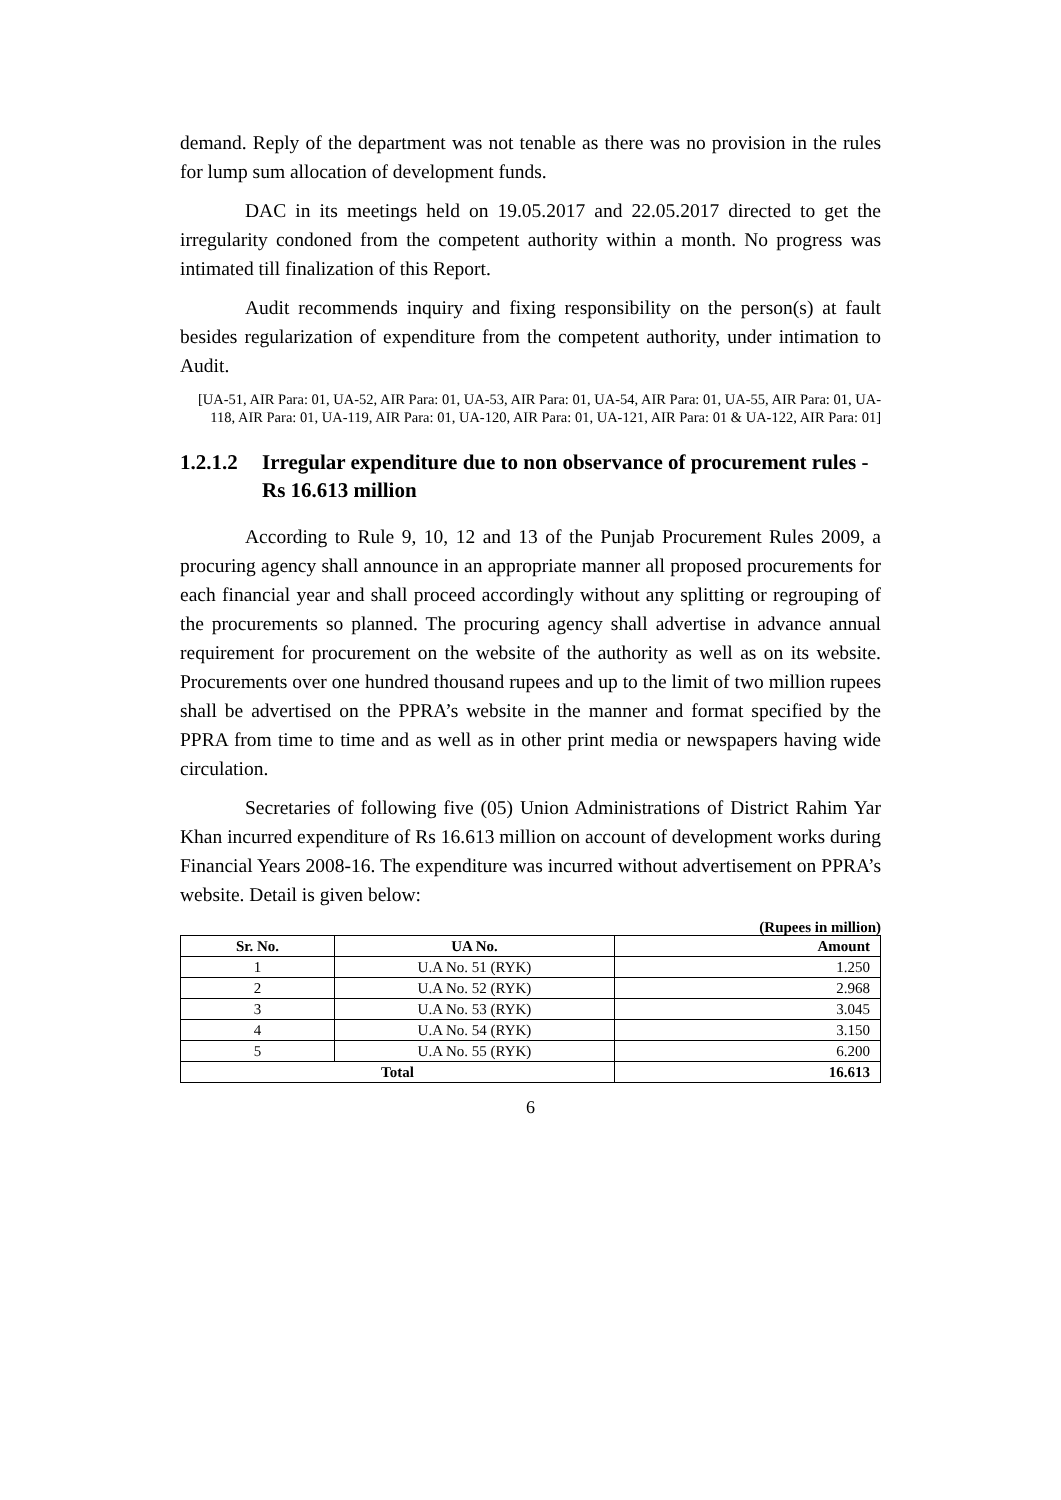demand. Reply of the department was not tenable as there was no provision in the rules for lump sum allocation of development funds.
DAC in its meetings held on 19.05.2017 and 22.05.2017 directed to get the irregularity condoned from the competent authority within a month. No progress was intimated till finalization of this Report.
Audit recommends inquiry and fixing responsibility on the person(s) at fault besides regularization of expenditure from the competent authority, under intimation to Audit.
[UA-51, AIR Para: 01, UA-52, AIR Para: 01, UA-53, AIR Para: 01, UA-54, AIR Para: 01, UA-55, AIR Para: 01, UA-118, AIR Para: 01, UA-119, AIR Para: 01, UA-120, AIR Para: 01, UA-121, AIR Para: 01 & UA-122, AIR Para: 01]
1.2.1.2 Irregular expenditure due to non observance of procurement rules - Rs 16.613 million
According to Rule 9, 10, 12 and 13 of the Punjab Procurement Rules 2009, a procuring agency shall announce in an appropriate manner all proposed procurements for each financial year and shall proceed accordingly without any splitting or regrouping of the procurements so planned. The procuring agency shall advertise in advance annual requirement for procurement on the website of the authority as well as on its website. Procurements over one hundred thousand rupees and up to the limit of two million rupees shall be advertised on the PPRA’s website in the manner and format specified by the PPRA from time to time and as well as in other print media or newspapers having wide circulation.
Secretaries of following five (05) Union Administrations of District Rahim Yar Khan incurred expenditure of Rs 16.613 million on account of development works during Financial Years 2008-16. The expenditure was incurred without advertisement on PPRA’s website. Detail is given below:
(Rupees in million)
| Sr. No. | UA No. | Amount |
| --- | --- | --- |
| 1 | U.A No. 51 (RYK) | 1.250 |
| 2 | U.A No. 52 (RYK) | 2.968 |
| 3 | U.A No. 53 (RYK) | 3.045 |
| 4 | U.A No. 54 (RYK) | 3.150 |
| 5 | U.A No. 55 (RYK) | 6.200 |
| Total | | 16.613 |
6